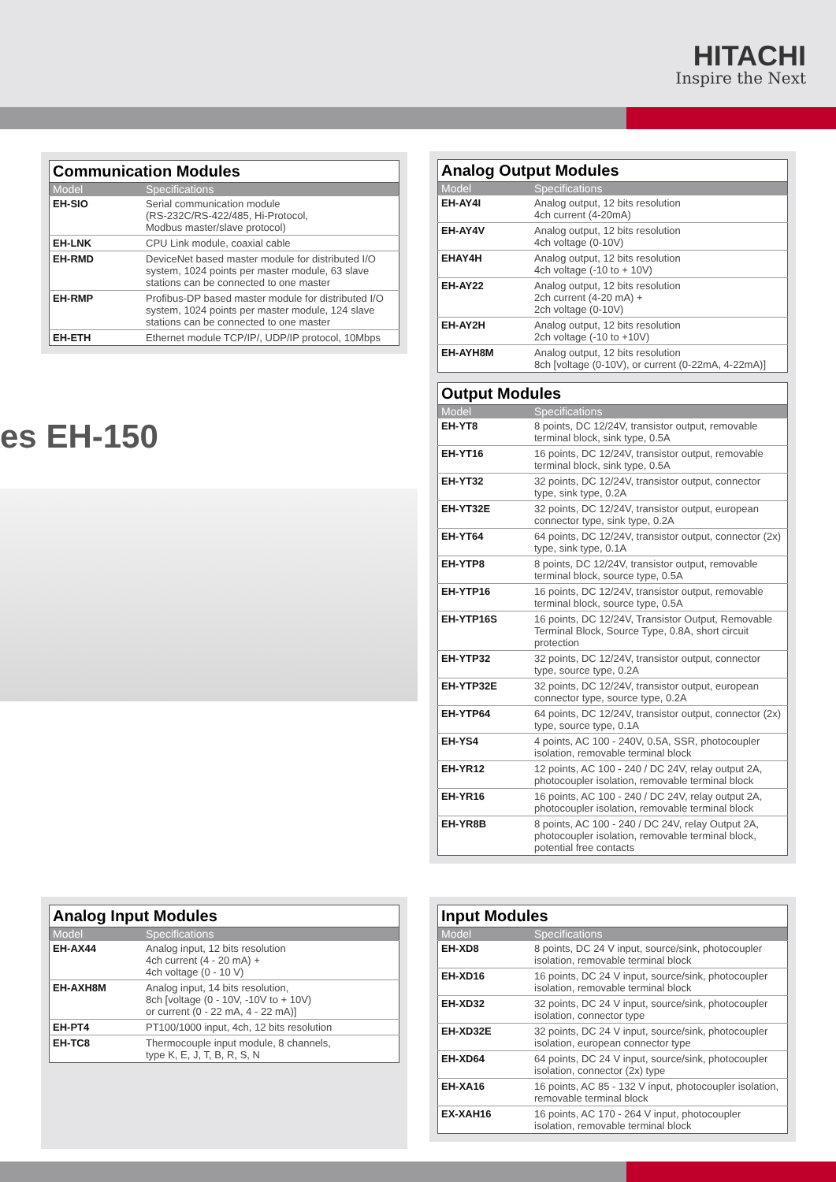HITACHI
Inspire the Next
Communication Modules
| Model | Specifications |
| --- | --- |
| EH-SIO | Serial communication module (RS-232C/RS-422/485, Hi-Protocol, Modbus master/slave protocol) |
| EH-LNK | CPU Link module, coaxial cable |
| EH-RMD | DeviceNet based master module for distributed I/O system, 1024 points per master module, 63 slave stations can be connected to one master |
| EH-RMP | Profibus-DP based master module for distributed I/O system, 1024 points per master module, 124 slave stations can be connected to one master |
| EH-ETH | Ethernet module TCP/IP/, UDP/IP protocol, 10Mbps |
es EH-150
Analog Output Modules
| Model | Specifications |
| --- | --- |
| EH-AY4I | Analog output, 12 bits resolution 4ch current (4-20mA) |
| EH-AY4V | Analog output, 12 bits resolution 4ch voltage (0-10V) |
| EHAY4H | Analog output, 12 bits resolution 4ch voltage (-10 to + 10V) |
| EH-AY22 | Analog output, 12 bits resolution 2ch current (4-20 mA) + 2ch voltage (0-10V) |
| EH-AY2H | Analog output, 12 bits resolution 2ch voltage (-10 to +10V) |
| EH-AYH8M | Analog output, 12 bits resolution 8ch [voltage (0-10V), or current (0-22mA, 4-22mA)] |
Output Modules
| Model | Specifications |
| --- | --- |
| EH-YT8 | 8 points, DC 12/24V, transistor output, removable terminal block, sink type, 0.5A |
| EH-YT16 | 16 points, DC 12/24V, transistor output, removable terminal block, sink type, 0.5A |
| EH-YT32 | 32 points, DC 12/24V, transistor output, connector type, sink type, 0.2A |
| EH-YT32E | 32 points, DC 12/24V, transistor output, european connector type, sink type, 0.2A |
| EH-YT64 | 64 points, DC 12/24V, transistor output, connector (2x) type, sink type, 0.1A |
| EH-YTP8 | 8 points, DC 12/24V, transistor output, removable terminal block, source type, 0.5A |
| EH-YTP16 | 16 points, DC 12/24V, transistor output, removable terminal block, source type, 0.5A |
| EH-YTP16S | 16 points, DC 12/24V, Transistor Output, Removable Terminal Block, Source Type, 0.8A, short circuit protection |
| EH-YTP32 | 32 points, DC 12/24V, transistor output, connector type, source type, 0.2A |
| EH-YTP32E | 32 points, DC 12/24V, transistor output, european connector type, source type, 0.2A |
| EH-YTP64 | 64 points, DC 12/24V, transistor output, connector (2x) type, source type, 0.1A |
| EH-YS4 | 4 points, AC 100 - 240V, 0.5A, SSR, photocoupler isolation, removable terminal block |
| EH-YR12 | 12 points, AC 100 - 240 / DC 24V, relay output 2A, photocoupler isolation, removable terminal block |
| EH-YR16 | 16 points, AC 100 - 240 / DC 24V, relay output 2A, photocoupler isolation, removable terminal block |
| EH-YR8B | 8 points, AC 100 - 240 / DC 24V, relay Output 2A, photocoupler isolation, removable terminal block, potential free contacts |
Analog Input Modules
| Model | Specifications |
| --- | --- |
| EH-AX44 | Analog input, 12 bits resolution 4ch current (4 - 20 mA) + 4ch voltage (0 - 10 V) |
| EH-AXH8M | Analog input, 14 bits resolution, 8ch [voltage (0 - 10V, -10V to + 10V) or current (0 - 22 mA, 4 - 22 mA)] |
| EH-PT4 | PT100/1000 input, 4ch, 12 bits resolution |
| EH-TC8 | Thermocouple input module, 8 channels, type K, E, J, T, B, R, S, N |
Input Modules
| Model | Specifications |
| --- | --- |
| EH-XD8 | 8 points, DC 24 V input, source/sink, photocoupler isolation, removable terminal block |
| EH-XD16 | 16 points, DC 24 V input, source/sink, photocoupler isolation, removable terminal block |
| EH-XD32 | 32 points, DC 24 V input, source/sink, photocoupler isolation, connector type |
| EH-XD32E | 32 points, DC 24 V input, source/sink, photocoupler isolation, european connector type |
| EH-XD64 | 64 points, DC 24 V input, source/sink, photocoupler isolation, connector (2x) type |
| EH-XA16 | 16 points, AC 85 - 132 V input, photocoupler isolation, removable terminal block |
| EX-XAH16 | 16 points, AC 170 - 264 V input, photocoupler isolation, removable terminal block |